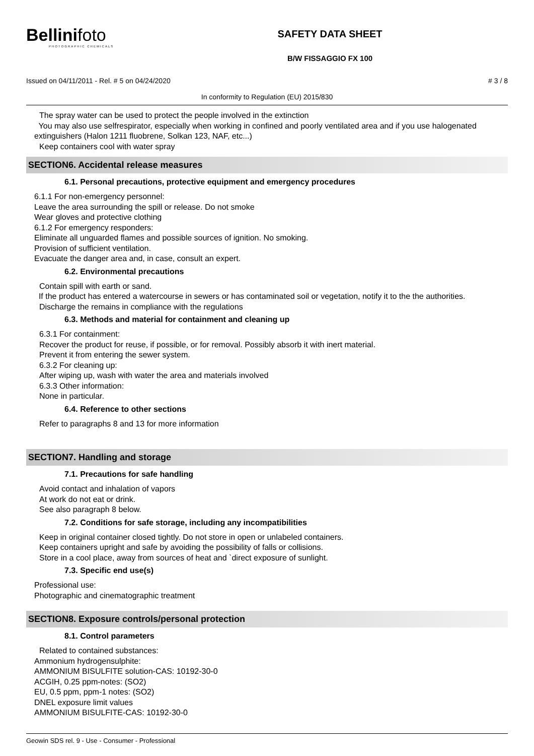Bellinifoto
PHOTOGRAPHIC CHEMICALS
SAFETY DATA SHEET
B/W FISSAGGIO FX 100
Issued on 04/11/2011 - Rel. # 5 on 04/24/2020 # 3 / 8
In conformity to Regulation (EU) 2015/830
The spray water can be used to protect the people involved in the extinction
You may also use selfrespirator, especially when working in confined and poorly ventilated area and if you use halogenated extinguishers (Halon 1211 fluobrene, Solkan 123, NAF, etc...)
Keep containers cool with water spray
SECTION6. Accidental release measures
6.1. Personal precautions, protective equipment and emergency procedures
6.1.1 For non-emergency personnel:
Leave the area surrounding the spill or release. Do not smoke
Wear gloves and protective clothing
6.1.2 For emergency responders:
Eliminate all unguarded flames and possible sources of ignition. No smoking.
Provision of sufficient ventilation.
Evacuate the danger area and, in case, consult an expert.
6.2. Environmental precautions
Contain spill with earth or sand.
If the product has entered a watercourse in sewers or has contaminated soil or vegetation, notify it to the the authorities.
Discharge the remains in compliance with the regulations
6.3. Methods and material for containment and cleaning up
6.3.1 For containment:
Recover the product for reuse, if possible, or for removal. Possibly absorb it with inert material.
Prevent it from entering the sewer system.
6.3.2 For cleaning up:
After wiping up, wash with water the area and materials involved
6.3.3 Other information:
None in particular.
6.4. Reference to other sections
Refer to paragraphs 8 and 13 for more information
SECTION7. Handling and storage
7.1. Precautions for safe handling
Avoid contact and inhalation of vapors
At work do not eat or drink.
See also paragraph 8 below.
7.2. Conditions for safe storage, including any incompatibilities
Keep in original container closed tightly. Do not store in open or unlabeled containers.
Keep containers upright and safe by avoiding the possibility of falls or collisions.
Store in a cool place, away from sources of heat and `direct exposure of sunlight.
7.3. Specific end use(s)
Professional use:
Photographic and cinematographic treatment
SECTION8. Exposure controls/personal protection
8.1. Control parameters
Related to contained substances:
Ammonium hydrogensulphite:
AMMONIUM BISULFITE solution-CAS: 10192-30-0
ACGIH, 0.25 ppm-notes: (SO2)
EU, 0.5 ppm, ppm-1 notes: (SO2)
DNEL exposure limit values
AMMONIUM BISULFITE-CAS: 10192-30-0
Geowin SDS rel. 9 - Use - Consumer - Professional